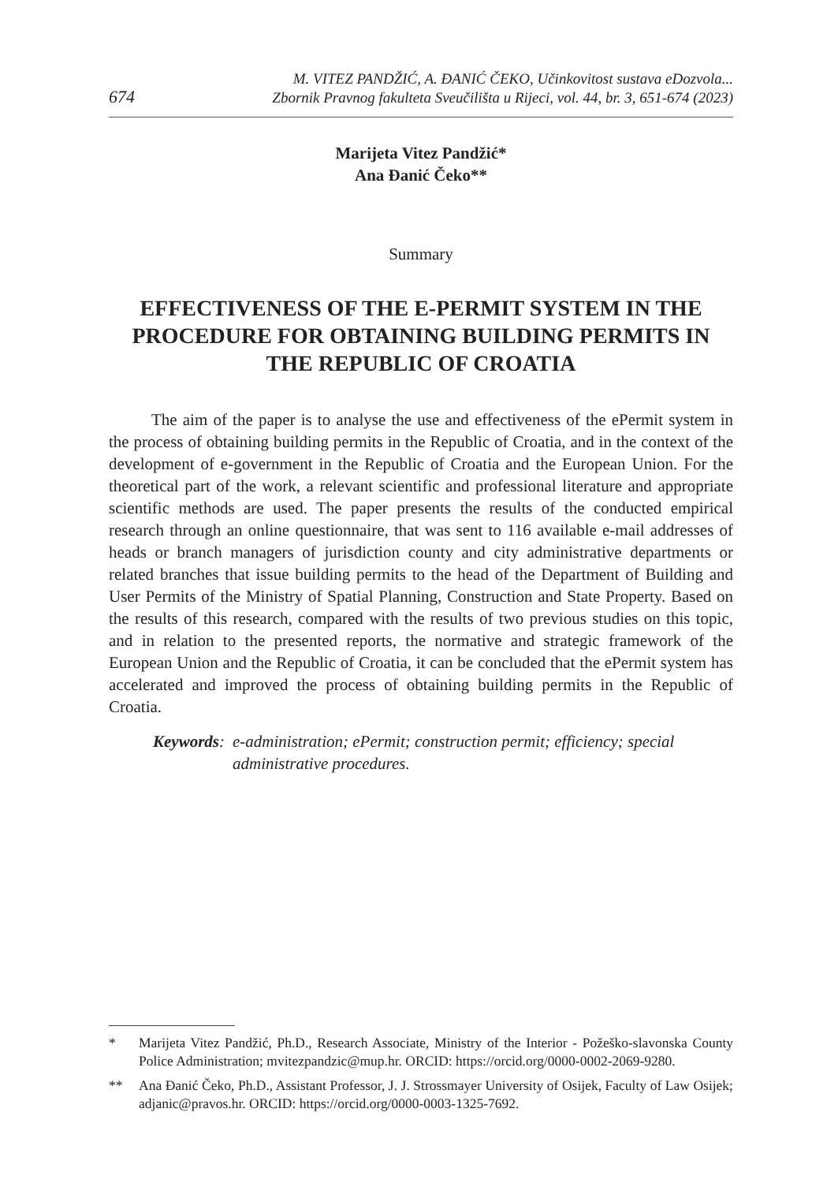674
M. VITEZ PANDŽIĆ, A. ĐANIĆ ČEKO, Učinkovitost sustava eDozvola...
Zbornik Pravnog fakulteta Sveučilišta u Rijeci, vol. 44, br. 3, 651-674 (2023)
Marijeta Vitez Pandžić*
Ana Đanić Čeko**
Summary
EFFECTIVENESS OF THE E-PERMIT SYSTEM IN THE PROCEDURE FOR OBTAINING BUILDING PERMITS IN THE REPUBLIC OF CROATIA
The aim of the paper is to analyse the use and effectiveness of the ePermit system in the process of obtaining building permits in the Republic of Croatia, and in the context of the development of e-government in the Republic of Croatia and the European Union. For the theoretical part of the work, a relevant scientific and professional literature and appropriate scientific methods are used. The paper presents the results of the conducted empirical research through an online questionnaire, that was sent to 116 available e-mail addresses of heads or branch managers of jurisdiction county and city administrative departments or related branches that issue building permits to the head of the Department of Building and User Permits of the Ministry of Spatial Planning, Construction and State Property. Based on the results of this research, compared with the results of two previous studies on this topic, and in relation to the presented reports, the normative and strategic framework of the European Union and the Republic of Croatia, it can be concluded that the ePermit system has accelerated and improved the process of obtaining building permits in the Republic of Croatia.
Keywords: e-administration; ePermit; construction permit; efficiency; special administrative procedures.
* Marijeta Vitez Pandžić, Ph.D., Research Associate, Ministry of the Interior - Požeško-slavonska County Police Administration; mvitezpandzic@mup.hr. ORCID: https://orcid.org/0000-0002-2069-9280.
** Ana Đanić Čeko, Ph.D., Assistant Professor, J. J. Strossmayer University of Osijek, Faculty of Law Osijek; adjanic@pravos.hr. ORCID: https://orcid.org/0000-0003-1325-7692.